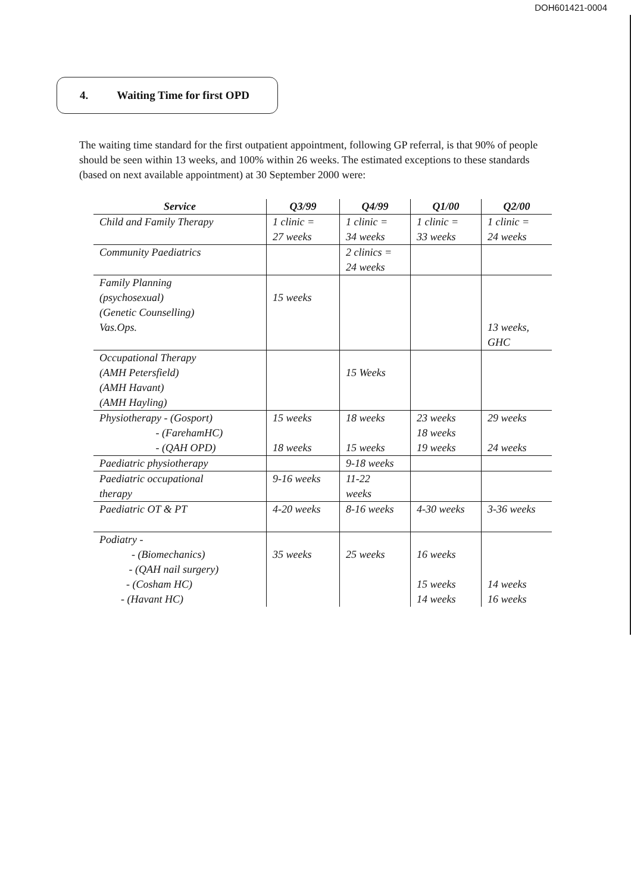DOH601421-0004
4. Waiting Time for first OPD
The waiting time standard for the first outpatient appointment, following GP referral, is that 90% of people should be seen within 13 weeks, and 100% within 26 weeks. The estimated exceptions to these standards (based on next available appointment) at 30 September 2000 were:
| Service | Q3/99 | Q4/99 | Q1/00 | Q2/00 |
| --- | --- | --- | --- | --- |
| Child and Family Therapy | 1 clinic = 27 weeks | 1 clinic = 34 weeks | 1 clinic = 33 weeks | 1 clinic = 24 weeks |
| Community Paediatrics | | 2 clinics = 24 weeks | | |
| Family Planning (psychosexual) (Genetic Counselling) Vas.Ops. | 15 weeks | | | 13 weeks, GHC |
| Occupational Therapy (AMH Petersfield) (AMH Havant) (AMH Hayling) | | 15 Weeks | | |
| Physiotherapy - (Gosport) - (FarehamHC) - (QAH OPD) | 15 weeks 18 weeks | 18 weeks 15 weeks | 23 weeks 18 weeks 19 weeks | 29 weeks 24 weeks |
| Paediatric physiotherapy | | 9-18 weeks | | |
| Paediatric occupational therapy | 9-16 weeks | 11-22 weeks | | |
| Paediatric OT & PT | 4-20 weeks | 8-16 weeks | 4-30 weeks | 3-36 weeks |
| Podiatry - - (Biomechanics) - (QAH nail surgery) - (Cosham HC) - (Havant HC) | 35 weeks | 25 weeks | 16 weeks 15 weeks 14 weeks | 14 weeks 16 weeks |